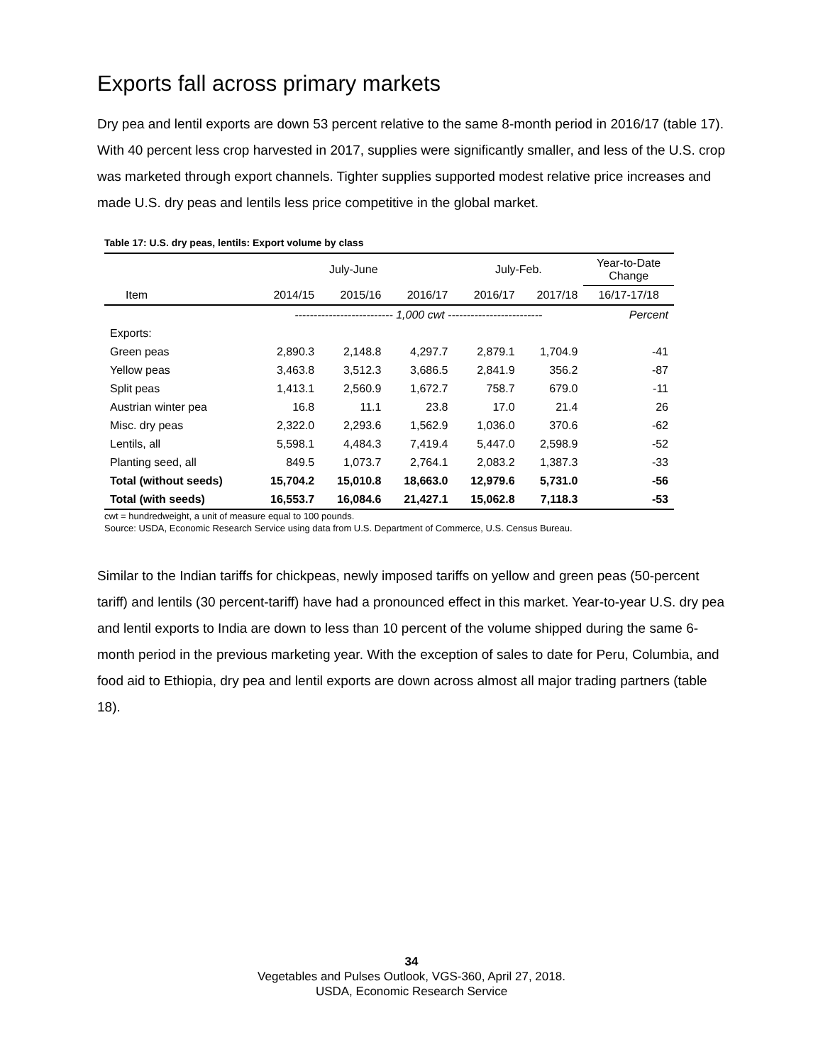Exports fall across primary markets
Dry pea and lentil exports are down 53 percent relative to the same 8-month period in 2016/17 (table 17). With 40 percent less crop harvested in 2017, supplies were significantly smaller, and less of the U.S. crop was marketed through export channels. Tighter supplies supported modest relative price increases and made U.S. dry peas and lentils less price competitive in the global market.
Table 17: U.S. dry peas, lentils: Export volume by class
| | July-June | | | July-Feb. | | Year-to-Date Change |
| --- | --- | --- | --- | --- | --- | --- |
| Item | 2014/15 | 2015/16 | 2016/17 | 2016/17 | 2017/18 | 16/17-17/18 |
| | -------------------------- 1,000 cwt ------------------------- | | | | | Percent |
| Exports: | | | | | | |
| Green peas | 2,890.3 | 2,148.8 | 4,297.7 | 2,879.1 | 1,704.9 | -41 |
| Yellow peas | 3,463.8 | 3,512.3 | 3,686.5 | 2,841.9 | 356.2 | -87 |
| Split peas | 1,413.1 | 2,560.9 | 1,672.7 | 758.7 | 679.0 | -11 |
| Austrian winter pea | 16.8 | 11.1 | 23.8 | 17.0 | 21.4 | 26 |
| Misc. dry peas | 2,322.0 | 2,293.6 | 1,562.9 | 1,036.0 | 370.6 | -62 |
| Lentils, all | 5,598.1 | 4,484.3 | 7,419.4 | 5,447.0 | 2,598.9 | -52 |
| Planting seed, all | 849.5 | 1,073.7 | 2,764.1 | 2,083.2 | 1,387.3 | -33 |
| Total (without seeds) | 15,704.2 | 15,010.8 | 18,663.0 | 12,979.6 | 5,731.0 | -56 |
| Total (with seeds) | 16,553.7 | 16,084.6 | 21,427.1 | 15,062.8 | 7,118.3 | -53 |
cwt = hundredweight, a unit of measure equal to 100 pounds.
Source: USDA, Economic Research Service using data from U.S. Department of Commerce, U.S. Census Bureau.
Similar to the Indian tariffs for chickpeas, newly imposed tariffs on yellow and green peas (50-percent tariff) and lentils (30 percent-tariff) have had a pronounced effect in this market. Year-to-year U.S. dry pea and lentil exports to India are down to less than 10 percent of the volume shipped during the same 6-month period in the previous marketing year. With the exception of sales to date for Peru, Columbia, and food aid to Ethiopia, dry pea and lentil exports are down across almost all major trading partners (table 18).
34
Vegetables and Pulses Outlook, VGS-360, April 27, 2018.
USDA, Economic Research Service